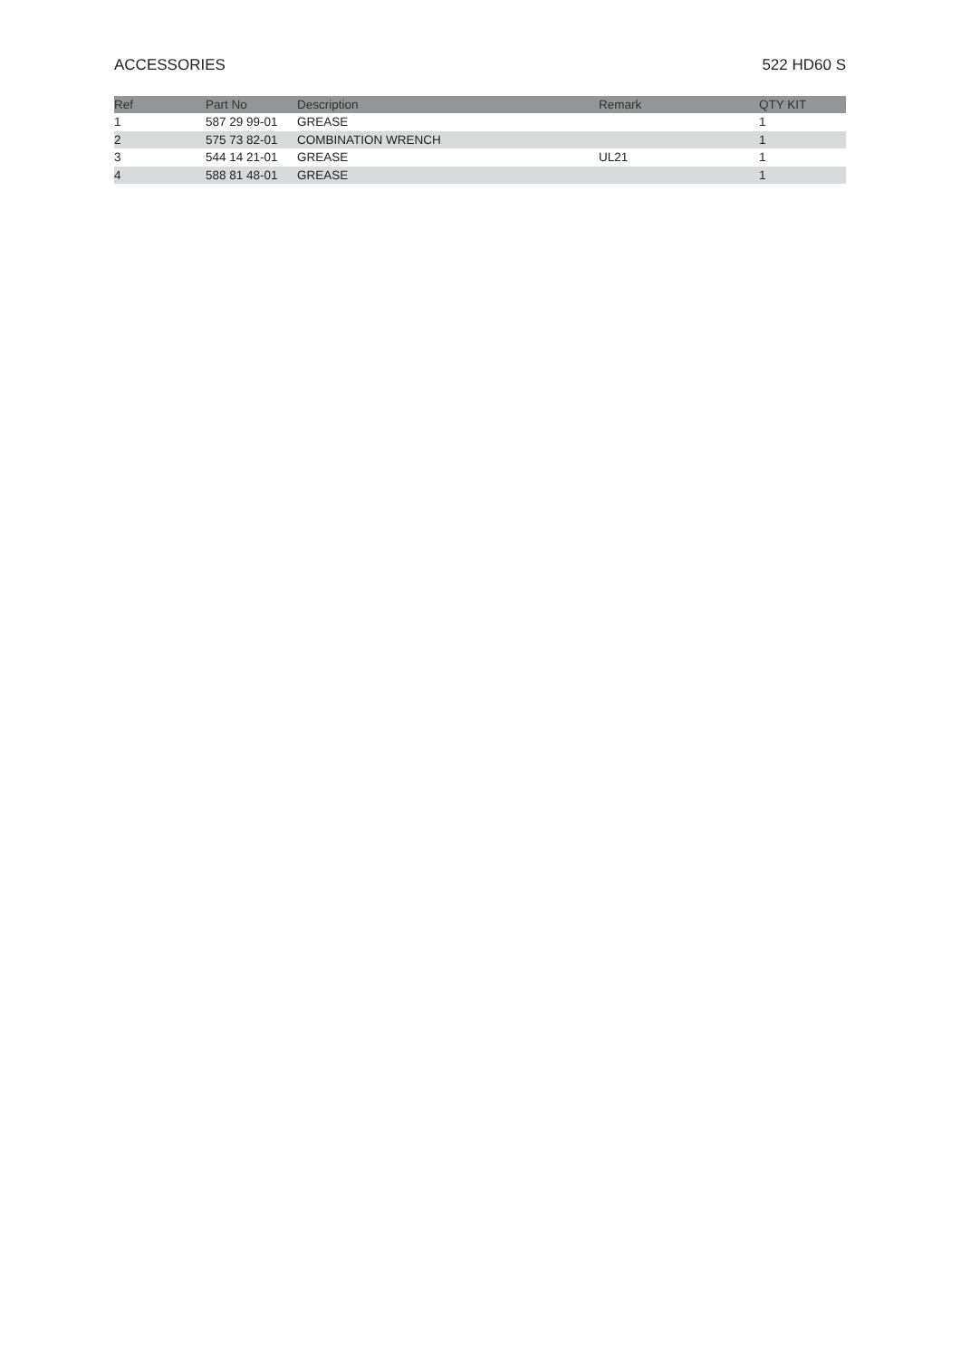ACCESSORIES 522 HD60 S
| Ref | Part No | Description | Remark | QTY KIT |
| --- | --- | --- | --- | --- |
| 1 | 587 29 99-01 | GREASE | | 1 |
| 2 | 575 73 82-01 | COMBINATION WRENCH | | 1 |
| 3 | 544 14 21-01 | GREASE | UL21 | 1 |
| 4 | 588 81 48-01 | GREASE | | 1 |